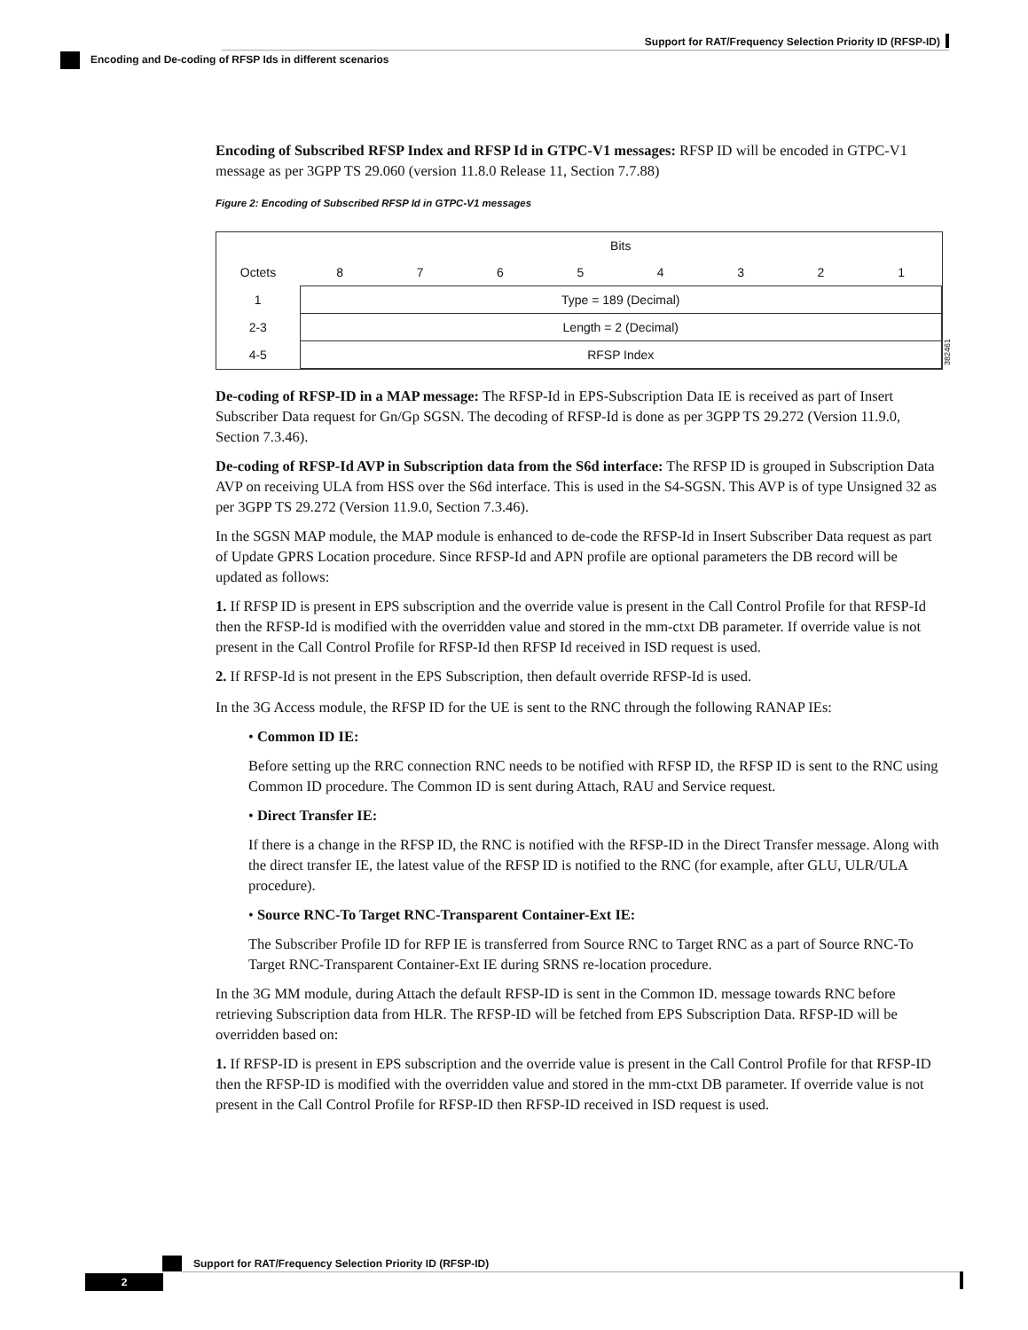Support for RAT/Frequency Selection Priority ID (RFSP-ID)
Encoding and De-coding of RFSP Ids in different scenarios
Encoding of Subscribed RFSP Index and RFSP Id in GTPC-V1 messages: RFSP ID will be encoded in GTPC-V1 message as per 3GPP TS 29.060 (version 11.8.0 Release 11, Section 7.7.88)
Figure 2: Encoding of Subscribed RFSP Id in GTPC-V1 messages
| | Bits | | | | | | | |
| Octets | 8 | 7 | 6 | 5 | 4 | 3 | 2 | 1 |
| 1 | Type = 189 (Decimal) | | | | | | | |
| 2-3 | Length = 2 (Decimal) | | | | | | | |
| 4-5 | RFSP Index | | | | | | | |
382461
De-coding of RFSP-ID in a MAP message: The RFSP-Id in EPS-Subscription Data IE is received as part of Insert Subscriber Data request for Gn/Gp SGSN. The decoding of RFSP-Id is done as per 3GPP TS 29.272 (Version 11.9.0, Section 7.3.46).
De-coding of RFSP-Id AVP in Subscription data from the S6d interface: The RFSP ID is grouped in Subscription Data AVP on receiving ULA from HSS over the S6d interface. This is used in the S4-SGSN. This AVP is of type Unsigned 32 as per 3GPP TS 29.272 (Version 11.9.0, Section 7.3.46).
In the SGSN MAP module, the MAP module is enhanced to de-code the RFSP-Id in Insert Subscriber Data request as part of Update GPRS Location procedure. Since RFSP-Id and APN profile are optional parameters the DB record will be updated as follows:
1. If RFSP ID is present in EPS subscription and the override value is present in the Call Control Profile for that RFSP-Id then the RFSP-Id is modified with the overridden value and stored in the mm-ctxt DB parameter. If override value is not present in the Call Control Profile for RFSP-Id then RFSP Id received in ISD request is used.
2. If RFSP-Id is not present in the EPS Subscription, then default override RFSP-Id is used.
In the 3G Access module, the RFSP ID for the UE is sent to the RNC through the following RANAP IEs:
• Common ID IE:
Before setting up the RRC connection RNC needs to be notified with RFSP ID, the RFSP ID is sent to the RNC using Common ID procedure. The Common ID is sent during Attach, RAU and Service request.
• Direct Transfer IE:
If there is a change in the RFSP ID, the RNC is notified with the RFSP-ID in the Direct Transfer message. Along with the direct transfer IE, the latest value of the RFSP ID is notified to the RNC (for example, after GLU, ULR/ULA procedure).
• Source RNC-To Target RNC-Transparent Container-Ext IE:
The Subscriber Profile ID for RFP IE is transferred from Source RNC to Target RNC as a part of Source RNC-To Target RNC-Transparent Container-Ext IE during SRNS re-location procedure.
In the 3G MM module, during Attach the default RFSP-ID is sent in the Common ID. message towards RNC before retrieving Subscription data from HLR. The RFSP-ID will be fetched from EPS Subscription Data. RFSP-ID will be overridden based on:
1. If RFSP-ID is present in EPS subscription and the override value is present in the Call Control Profile for that RFSP-ID then the RFSP-ID is modified with the overridden value and stored in the mm-ctxt DB parameter. If override value is not present in the Call Control Profile for RFSP-ID then RFSP-ID received in ISD request is used.
Support for RAT/Frequency Selection Priority ID (RFSP-ID)
2